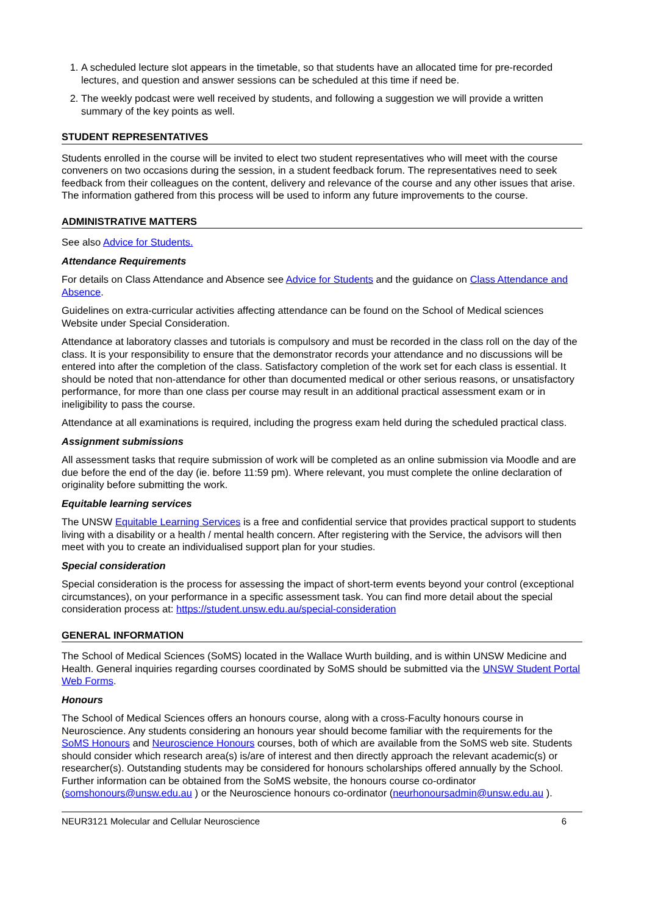1. A scheduled lecture slot appears in the timetable, so that students have an allocated time for pre-recorded lectures, and question and answer sessions can be scheduled at this time if need be.
2. The weekly podcast were well received by students, and following a suggestion we will provide a written summary of the key points as well.
STUDENT REPRESENTATIVES
Students enrolled in the course will be invited to elect two student representatives who will meet with the course conveners on two occasions during the session, in a student feedback forum. The representatives need to seek feedback from their colleagues on the content, delivery and relevance of the course and any other issues that arise. The information gathered from this process will be used to inform any future improvements to the course.
ADMINISTRATIVE MATTERS
See also Advice for Students.
Attendance Requirements
For details on Class Attendance and Absence see Advice for Students and the guidance on Class Attendance and Absence.
Guidelines on extra-curricular activities affecting attendance can be found on the School of Medical sciences Website under Special Consideration.
Attendance at laboratory classes and tutorials is compulsory and must be recorded in the class roll on the day of the class. It is your responsibility to ensure that the demonstrator records your attendance and no discussions will be entered into after the completion of the class. Satisfactory completion of the work set for each class is essential. It should be noted that non-attendance for other than documented medical or other serious reasons, or unsatisfactory performance, for more than one class per course may result in an additional practical assessment exam or in ineligibility to pass the course.
Attendance at all examinations is required, including the progress exam held during the scheduled practical class.
Assignment submissions
All assessment tasks that require submission of work will be completed as an online submission via Moodle and are due before the end of the day (ie. before 11:59 pm). Where relevant, you must complete the online declaration of originality before submitting the work.
Equitable learning services
The UNSW Equitable Learning Services is a free and confidential service that provides practical support to students living with a disability or a health / mental health concern. After registering with the Service, the advisors will then meet with you to create an individualised support plan for your studies.
Special consideration
Special consideration is the process for assessing the impact of short-term events beyond your control (exceptional circumstances), on your performance in a specific assessment task. You can find more detail about the special consideration process at: https://student.unsw.edu.au/special-consideration
GENERAL INFORMATION
The School of Medical Sciences (SoMS) located in the Wallace Wurth building, and is within UNSW Medicine and Health. General inquiries regarding courses coordinated by SoMS should be submitted via the UNSW Student Portal Web Forms.
Honours
The School of Medical Sciences offers an honours course, along with a cross-Faculty honours course in Neuroscience. Any students considering an honours year should become familiar with the requirements for the SoMS Honours and Neuroscience Honours courses, both of which are available from the SoMS web site. Students should consider which research area(s) is/are of interest and then directly approach the relevant academic(s) or researcher(s). Outstanding students may be considered for honours scholarships offered annually by the School. Further information can be obtained from the SoMS website, the honours course co-ordinator (somshonours@unsw.edu.au ) or the Neuroscience honours co-ordinator (neurhonoursadmin@unsw.edu.au ).
NEUR3121 Molecular and Cellular Neuroscience 6